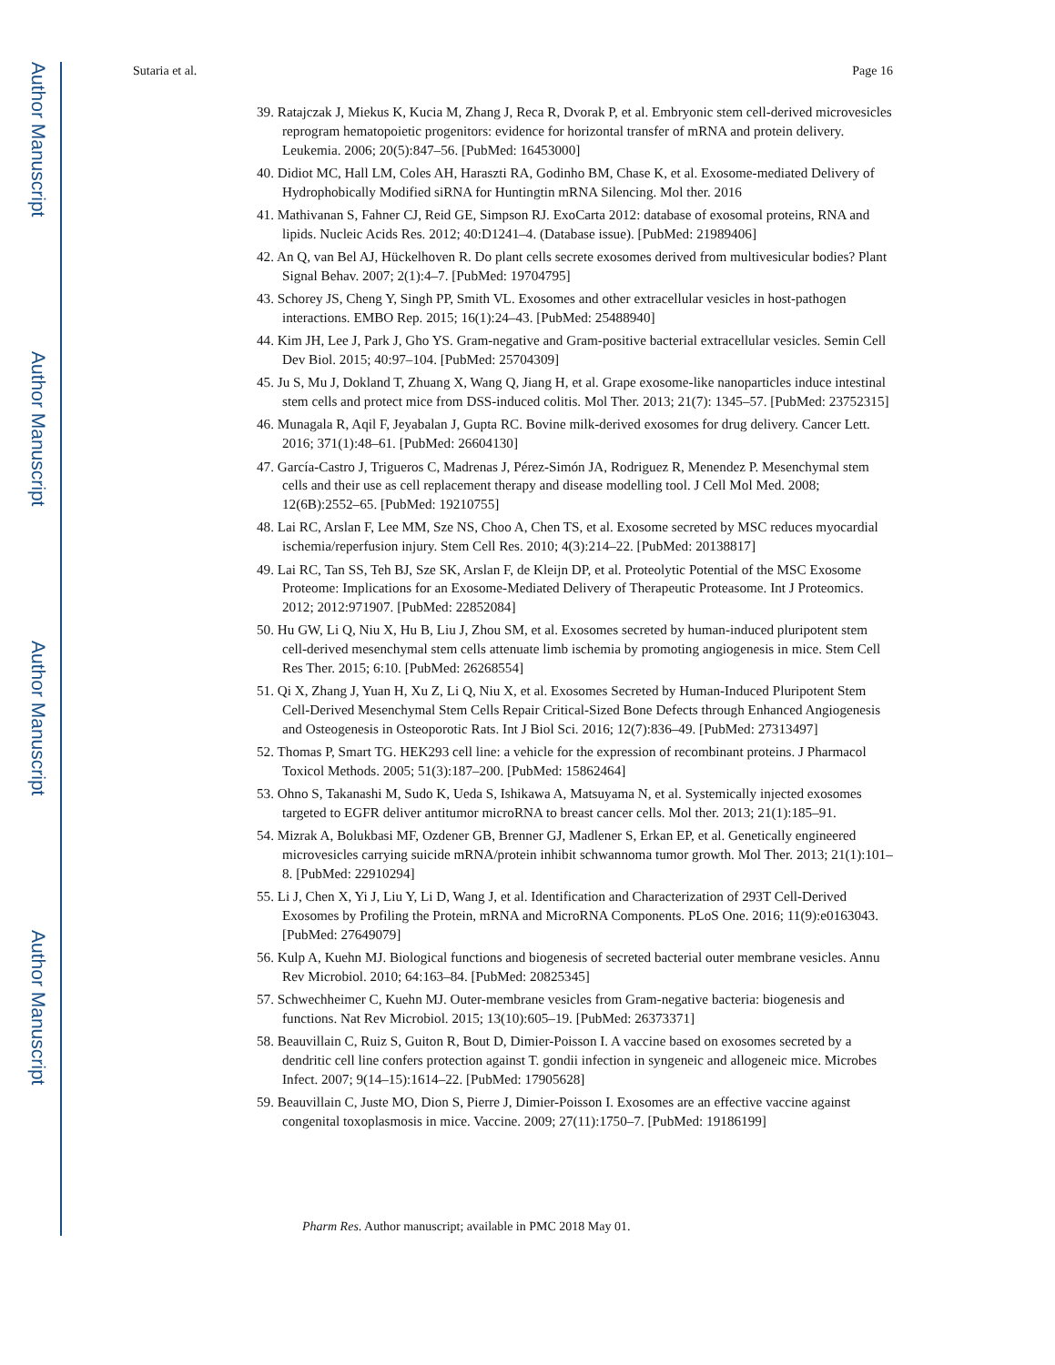Author Manuscript
Author Manuscript
Author Manuscript
Author Manuscript
Sutaria et al. Page 16
39. Ratajczak J, Miekus K, Kucia M, Zhang J, Reca R, Dvorak P, et al. Embryonic stem cell-derived microvesicles reprogram hematopoietic progenitors: evidence for horizontal transfer of mRNA and protein delivery. Leukemia. 2006; 20(5):847–56. [PubMed: 16453000]
40. Didiot MC, Hall LM, Coles AH, Haraszti RA, Godinho BM, Chase K, et al. Exosome-mediated Delivery of Hydrophobically Modified siRNA for Huntingtin mRNA Silencing. Mol ther. 2016
41. Mathivanan S, Fahner CJ, Reid GE, Simpson RJ. ExoCarta 2012: database of exosomal proteins, RNA and lipids. Nucleic Acids Res. 2012; 40:D1241–4. (Database issue). [PubMed: 21989406]
42. An Q, van Bel AJ, Hückelhoven R. Do plant cells secrete exosomes derived from multivesicular bodies? Plant Signal Behav. 2007; 2(1):4–7. [PubMed: 19704795]
43. Schorey JS, Cheng Y, Singh PP, Smith VL. Exosomes and other extracellular vesicles in host-pathogen interactions. EMBO Rep. 2015; 16(1):24–43. [PubMed: 25488940]
44. Kim JH, Lee J, Park J, Gho YS. Gram-negative and Gram-positive bacterial extracellular vesicles. Semin Cell Dev Biol. 2015; 40:97–104. [PubMed: 25704309]
45. Ju S, Mu J, Dokland T, Zhuang X, Wang Q, Jiang H, et al. Grape exosome-like nanoparticles induce intestinal stem cells and protect mice from DSS-induced colitis. Mol Ther. 2013; 21(7): 1345–57. [PubMed: 23752315]
46. Munagala R, Aqil F, Jeyabalan J, Gupta RC. Bovine milk-derived exosomes for drug delivery. Cancer Lett. 2016; 371(1):48–61. [PubMed: 26604130]
47. García-Castro J, Trigueros C, Madrenas J, Pérez-Simón JA, Rodriguez R, Menendez P. Mesenchymal stem cells and their use as cell replacement therapy and disease modelling tool. J Cell Mol Med. 2008; 12(6B):2552–65. [PubMed: 19210755]
48. Lai RC, Arslan F, Lee MM, Sze NS, Choo A, Chen TS, et al. Exosome secreted by MSC reduces myocardial ischemia/reperfusion injury. Stem Cell Res. 2010; 4(3):214–22. [PubMed: 20138817]
49. Lai RC, Tan SS, Teh BJ, Sze SK, Arslan F, de Kleijn DP, et al. Proteolytic Potential of the MSC Exosome Proteome: Implications for an Exosome-Mediated Delivery of Therapeutic Proteasome. Int J Proteomics. 2012; 2012:971907. [PubMed: 22852084]
50. Hu GW, Li Q, Niu X, Hu B, Liu J, Zhou SM, et al. Exosomes secreted by human-induced pluripotent stem cell-derived mesenchymal stem cells attenuate limb ischemia by promoting angiogenesis in mice. Stem Cell Res Ther. 2015; 6:10. [PubMed: 26268554]
51. Qi X, Zhang J, Yuan H, Xu Z, Li Q, Niu X, et al. Exosomes Secreted by Human-Induced Pluripotent Stem Cell-Derived Mesenchymal Stem Cells Repair Critical-Sized Bone Defects through Enhanced Angiogenesis and Osteogenesis in Osteoporotic Rats. Int J Biol Sci. 2016; 12(7):836–49. [PubMed: 27313497]
52. Thomas P, Smart TG. HEK293 cell line: a vehicle for the expression of recombinant proteins. J Pharmacol Toxicol Methods. 2005; 51(3):187–200. [PubMed: 15862464]
53. Ohno S, Takanashi M, Sudo K, Ueda S, Ishikawa A, Matsuyama N, et al. Systemically injected exosomes targeted to EGFR deliver antitumor microRNA to breast cancer cells. Mol ther. 2013; 21(1):185–91.
54. Mizrak A, Bolukbasi MF, Ozdener GB, Brenner GJ, Madlener S, Erkan EP, et al. Genetically engineered microvesicles carrying suicide mRNA/protein inhibit schwannoma tumor growth. Mol Ther. 2013; 21(1):101–8. [PubMed: 22910294]
55. Li J, Chen X, Yi J, Liu Y, Li D, Wang J, et al. Identification and Characterization of 293T Cell-Derived Exosomes by Profiling the Protein, mRNA and MicroRNA Components. PLoS One. 2016; 11(9):e0163043. [PubMed: 27649079]
56. Kulp A, Kuehn MJ. Biological functions and biogenesis of secreted bacterial outer membrane vesicles. Annu Rev Microbiol. 2010; 64:163–84. [PubMed: 20825345]
57. Schwechheimer C, Kuehn MJ. Outer-membrane vesicles from Gram-negative bacteria: biogenesis and functions. Nat Rev Microbiol. 2015; 13(10):605–19. [PubMed: 26373371]
58. Beauvillain C, Ruiz S, Guiton R, Bout D, Dimier-Poisson I. A vaccine based on exosomes secreted by a dendritic cell line confers protection against T. gondii infection in syngeneic and allogeneic mice. Microbes Infect. 2007; 9(14–15):1614–22. [PubMed: 17905628]
59. Beauvillain C, Juste MO, Dion S, Pierre J, Dimier-Poisson I. Exosomes are an effective vaccine against congenital toxoplasmosis in mice. Vaccine. 2009; 27(11):1750–7. [PubMed: 19186199]
Pharm Res. Author manuscript; available in PMC 2018 May 01.